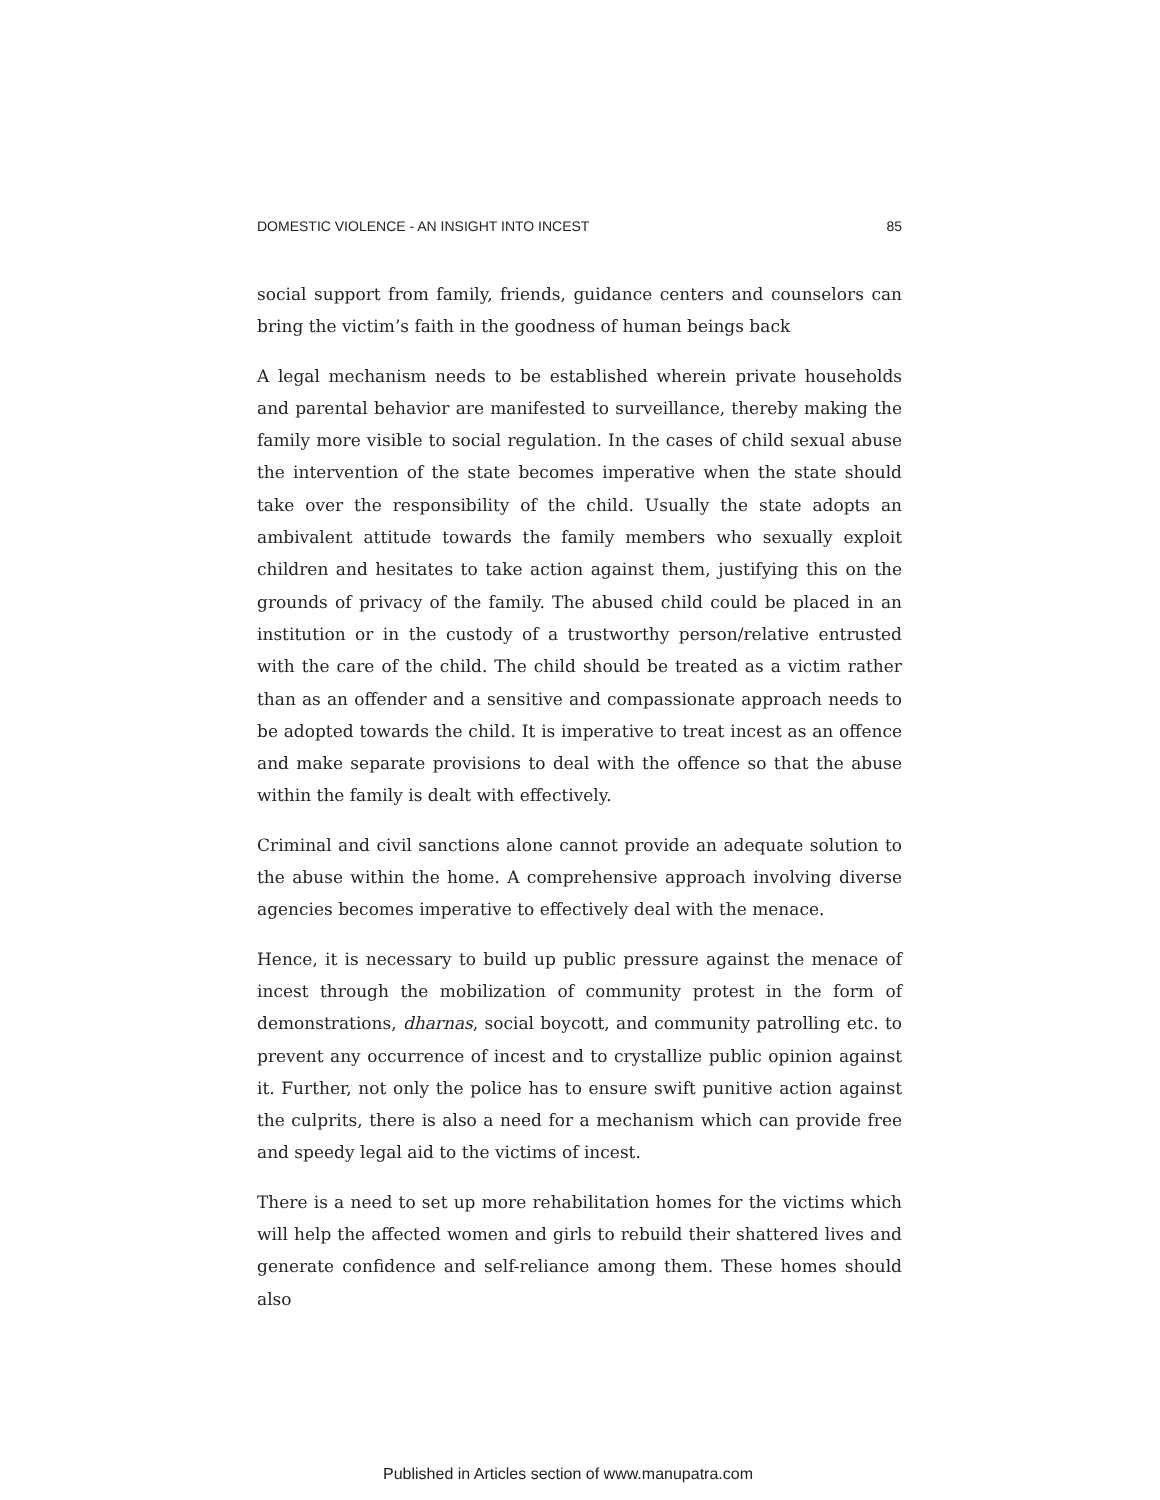DOMESTIC VIOLENCE - AN INSIGHT INTO INCEST 85
social support from family, friends, guidance centers and counselors can bring the victim’s faith in the goodness of human beings back
A legal mechanism needs to be established wherein private households and parental behavior are manifested to surveillance, thereby making the family more visible to social regulation. In the cases of child sexual abuse the intervention of the state becomes imperative when the state should take over the responsibility of the child. Usually the state adopts an ambivalent attitude towards the family members who sexually exploit children and hesitates to take action against them, justifying this on the grounds of privacy of the family. The abused child could be placed in an institution or in the custody of a trustworthy person/relative entrusted with the care of the child. The child should be treated as a victim rather than as an offender and a sensitive and compassionate approach needs to be adopted towards the child. It is imperative to treat incest as an offence and make separate provisions to deal with the offence so that the abuse within the family is dealt with effectively.
Criminal and civil sanctions alone cannot provide an adequate solution to the abuse within the home. A comprehensive approach involving diverse agencies becomes imperative to effectively deal with the menace.
Hence, it is necessary to build up public pressure against the menace of incest through the mobilization of community protest in the form of demonstrations, dharnas, social boycott, and community patrolling etc. to prevent any occurrence of incest and to crystallize public opinion against it. Further, not only the police has to ensure swift punitive action against the culprits, there is also a need for a mechanism which can provide free and speedy legal aid to the victims of incest.
There is a need to set up more rehabilitation homes for the victims which will help the affected women and girls to rebuild their shattered lives and generate confidence and self-reliance among them. These homes should also
Published in Articles section of www.manupatra.com